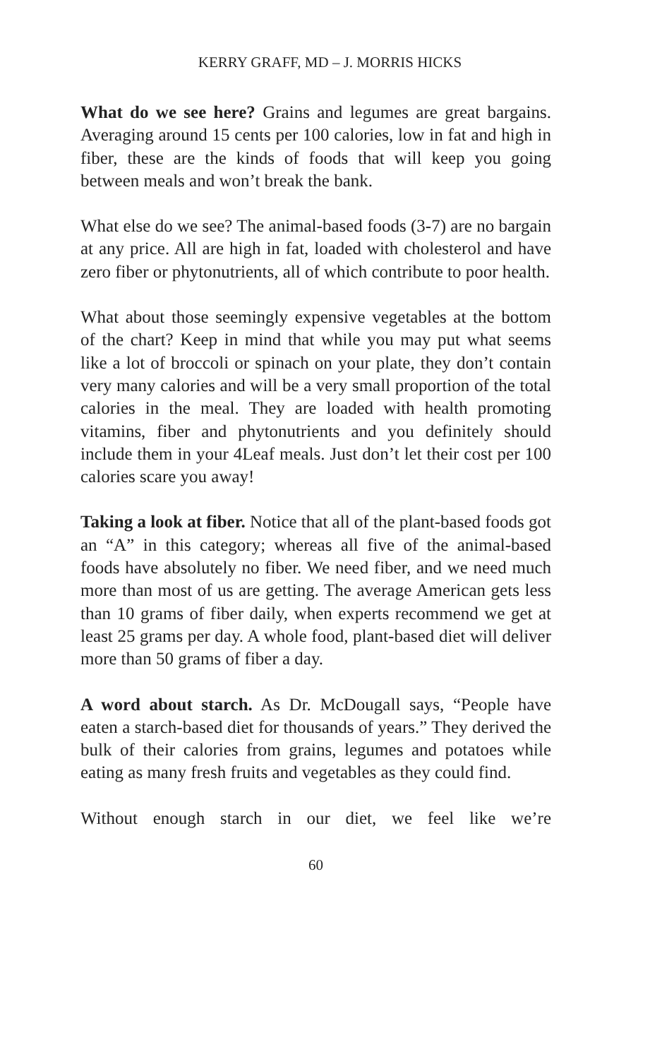KERRY GRAFF, MD – J. MORRIS HICKS
What do we see here? Grains and legumes are great bargains. Averaging around 15 cents per 100 calories, low in fat and high in fiber, these are the kinds of foods that will keep you going between meals and won’t break the bank.
What else do we see? The animal-based foods (3-7) are no bargain at any price. All are high in fat, loaded with cholesterol and have zero fiber or phytonutrients, all of which contribute to poor health.
What about those seemingly expensive vegetables at the bottom of the chart? Keep in mind that while you may put what seems like a lot of broccoli or spinach on your plate, they don’t contain very many calories and will be a very small proportion of the total calories in the meal. They are loaded with health promoting vitamins, fiber and phytonutrients and you definitely should include them in your 4Leaf meals. Just don’t let their cost per 100 calories scare you away!
Taking a look at fiber. Notice that all of the plant-based foods got an “A” in this category; whereas all five of the animal-based foods have absolutely no fiber. We need fiber, and we need much more than most of us are getting. The average American gets less than 10 grams of fiber daily, when experts recommend we get at least 25 grams per day. A whole food, plant-based diet will deliver more than 50 grams of fiber a day.
A word about starch. As Dr. McDougall says, “People have eaten a starch-based diet for thousands of years.” They derived the bulk of their calories from grains, legumes and potatoes while eating as many fresh fruits and vegetables as they could find.
Without enough starch in our diet, we feel like we’re
60